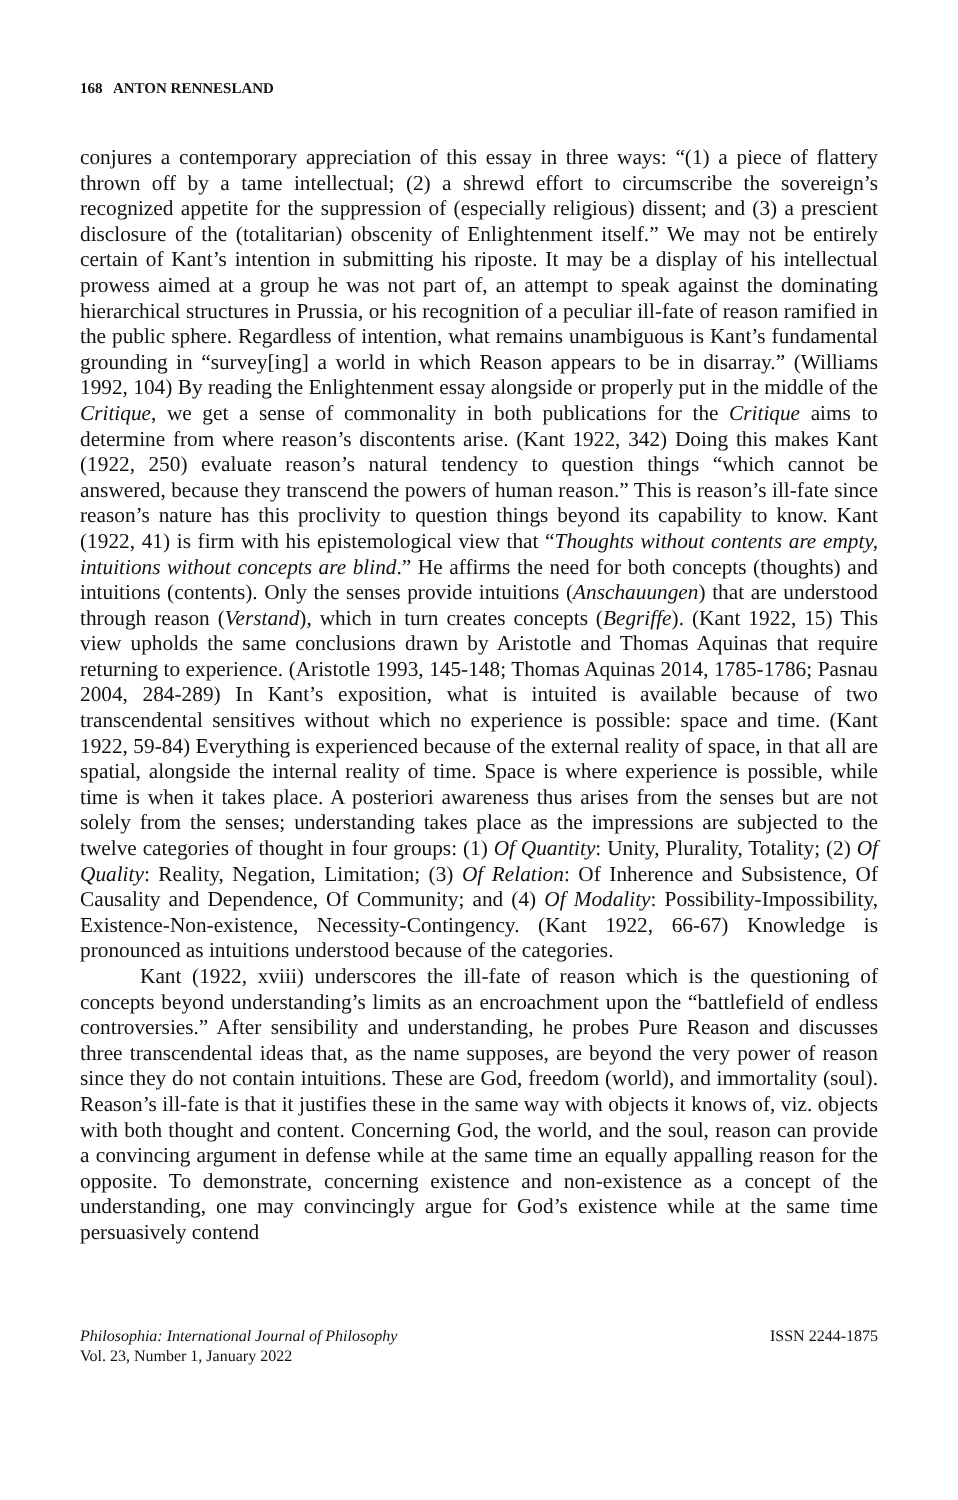168 ANTON RENNESLAND
conjures a contemporary appreciation of this essay in three ways: “(1) a piece of flattery thrown off by a tame intellectual; (2) a shrewd effort to circumscribe the sovereign’s recognized appetite for the suppression of (especially religious) dissent; and (3) a prescient disclosure of the (totalitarian) obscenity of Enlightenment itself.” We may not be entirely certain of Kant’s intention in submitting his riposte. It may be a display of his intellectual prowess aimed at a group he was not part of, an attempt to speak against the dominating hierarchical structures in Prussia, or his recognition of a peculiar ill-fate of reason ramified in the public sphere. Regardless of intention, what remains unambiguous is Kant’s fundamental grounding in “survey[ing] a world in which Reason appears to be in disarray.” (Williams 1992, 104) By reading the Enlightenment essay alongside or properly put in the middle of the Critique, we get a sense of commonality in both publications for the Critique aims to determine from where reason’s discontents arise. (Kant 1922, 342) Doing this makes Kant (1922, 250) evaluate reason’s natural tendency to question things “which cannot be answered, because they transcend the powers of human reason.” This is reason’s ill-fate since reason’s nature has this proclivity to question things beyond its capability to know. Kant (1922, 41) is firm with his epistemological view that “Thoughts without contents are empty, intuitions without concepts are blind.” He affirms the need for both concepts (thoughts) and intuitions (contents). Only the senses provide intuitions (Anschauungen) that are understood through reason (Verstand), which in turn creates concepts (Begriffe). (Kant 1922, 15) This view upholds the same conclusions drawn by Aristotle and Thomas Aquinas that require returning to experience. (Aristotle 1993, 145-148; Thomas Aquinas 2014, 1785-1786; Pasnau 2004, 284-289) In Kant’s exposition, what is intuited is available because of two transcendental sensitives without which no experience is possible: space and time. (Kant 1922, 59-84) Everything is experienced because of the external reality of space, in that all are spatial, alongside the internal reality of time. Space is where experience is possible, while time is when it takes place. A posteriori awareness thus arises from the senses but are not solely from the senses; understanding takes place as the impressions are subjected to the twelve categories of thought in four groups: (1) Of Quantity: Unity, Plurality, Totality; (2) Of Quality: Reality, Negation, Limitation; (3) Of Relation: Of Inherence and Subsistence, Of Causality and Dependence, Of Community; and (4) Of Modality: Possibility-Impossibility, Existence-Non-existence, Necessity-Contingency. (Kant 1922, 66-67) Knowledge is pronounced as intuitions understood because of the categories.
Kant (1922, xviii) underscores the ill-fate of reason which is the questioning of concepts beyond understanding’s limits as an encroachment upon the “battlefield of endless controversies.” After sensibility and understanding, he probes Pure Reason and discusses three transcendental ideas that, as the name supposes, are beyond the very power of reason since they do not contain intuitions. These are God, freedom (world), and immortality (soul). Reason’s ill-fate is that it justifies these in the same way with objects it knows of, viz. objects with both thought and content. Concerning God, the world, and the soul, reason can provide a convincing argument in defense while at the same time an equally appalling reason for the opposite. To demonstrate, concerning existence and non-existence as a concept of the understanding, one may convincingly argue for God’s existence while at the same time persuasively contend
Philosophia: International Journal of Philosophy
Vol. 23, Number 1, January 2022
ISSN 2244-1875